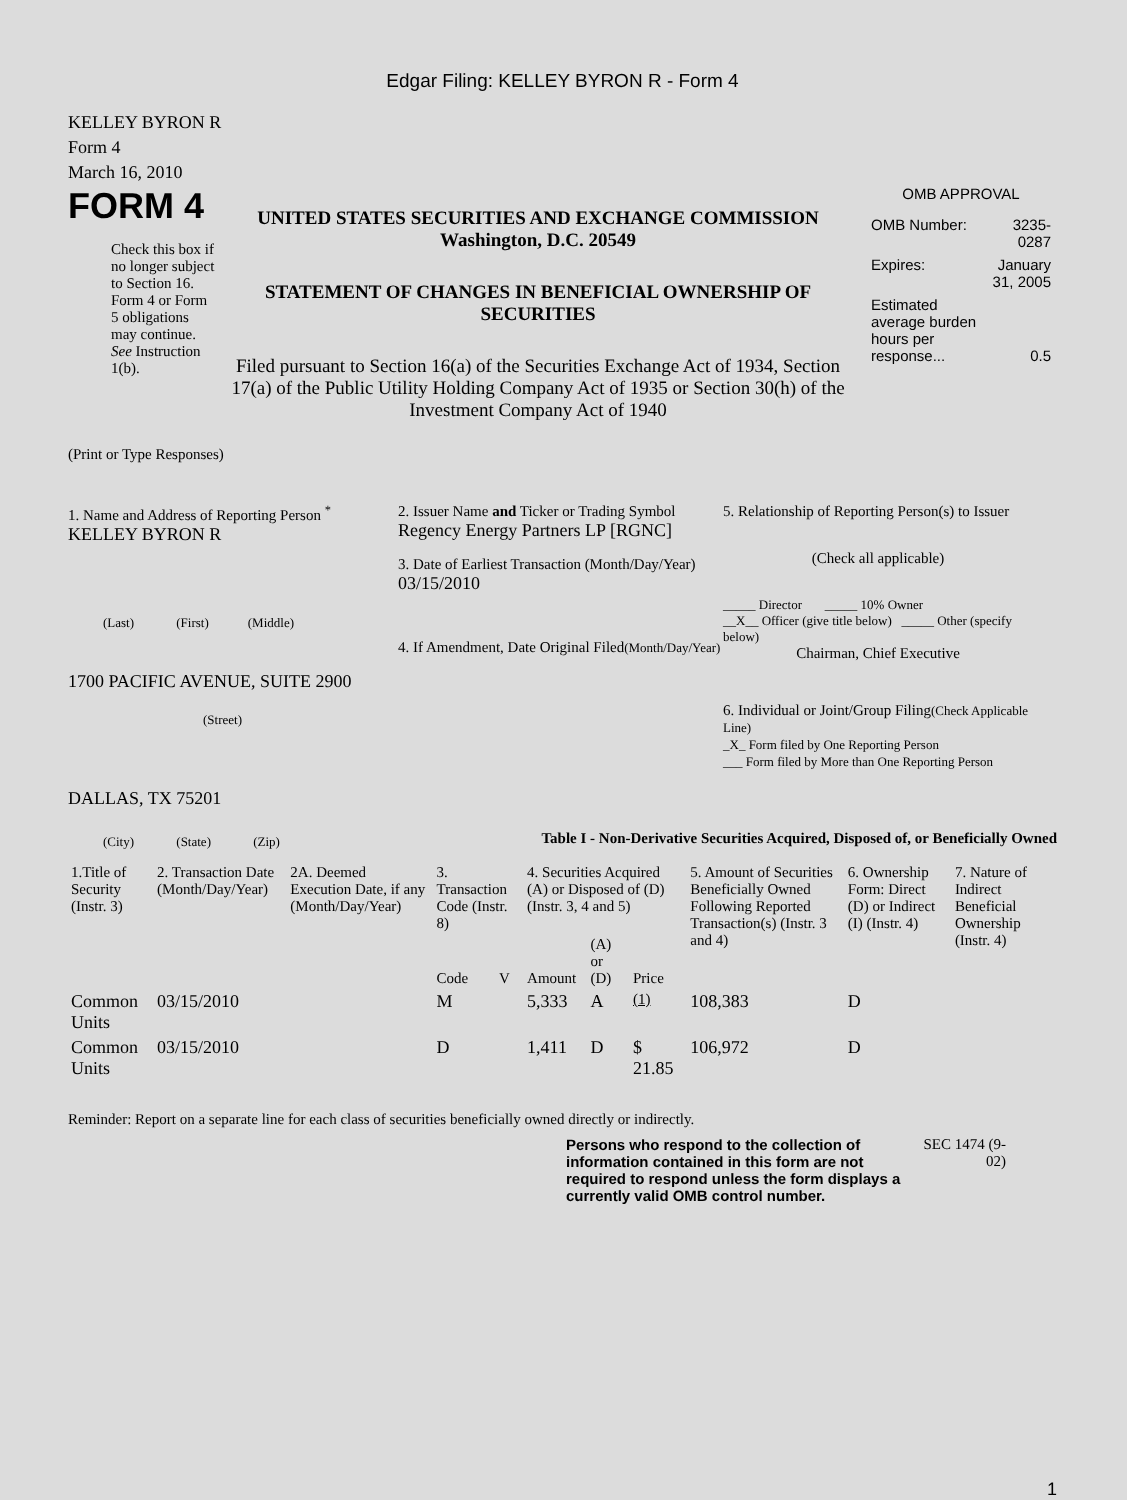Edgar Filing: KELLEY BYRON R - Form 4
KELLEY BYRON R
Form 4
March 16, 2010
FORM 4
Check this box if no longer subject to Section 16. Form 4 or Form 5 obligations may continue. See Instruction 1(b).
UNITED STATES SECURITIES AND EXCHANGE COMMISSION
Washington, D.C. 20549
STATEMENT OF CHANGES IN BENEFICIAL OWNERSHIP OF SECURITIES
Filed pursuant to Section 16(a) of the Securities Exchange Act of 1934, Section 17(a) of the Public Utility Holding Company Act of 1935 or Section 30(h) of the Investment Company Act of 1940
OMB APPROVAL
| OMB Number: | 3235-0287 |
| Expires: | January 31, 2005 |
| Estimated average burden hours per response... | 0.5 |
(Print or Type Responses)
1. Name and Address of Reporting Person <sup>*</sup>
KELLEY BYRON R
(Last) (First) (Middle)
1700 PACIFIC AVENUE, SUITE 2900
(Street)
DALLAS, TX 75201
(City) (State) (Zip)
2. Issuer Name and Ticker or Trading Symbol
Regency Energy Partners LP [RGNC]
3. Date of Earliest Transaction (Month/Day/Year)
03/15/2010
4. If Amendment, Date Original Filed(Month/Day/Year)
5. Relationship of Reporting Person(s) to Issuer
(Check all applicable)
_____ Director _____ 10% Owner
__X__ Officer (give title below) _____ Other (specify below)
Chairman, Chief Executive
6. Individual or Joint/Group Filing(Check Applicable Line)
_X_ Form filed by One Reporting Person
___ Form filed by More than One Reporting Person
Table I - Non-Derivative Securities Acquired, Disposed of, or Beneficially Owned
| 1.Title of Security (Instr. 3) | 2. Transaction Date (Month/Day/Year) | 2A. Deemed Execution Date, if any (Month/Day/Year) | 3. Transaction Code (Instr. 8) | | 4. Securities Acquired (A) or Disposed of (D) (Instr. 3, 4 and 5) | | | 5. Amount of Securities Beneficially Owned Following Reported Transaction(s) (Instr. 3 and 4) | 6. Ownership Form: Direct (D) or Indirect (I) (Instr. 4) | 7. Nature of Indirect Beneficial Ownership (Instr. 4) |
| --- | --- | --- | --- | --- | --- | --- | --- | --- | --- | --- |
| | | | Code | V | Amount | (A) or (D) | Price | | | |
| Common Units | 03/15/2010 | | M | | 5,333 | A | <sup>(1)</sup> | 108,383 | D | |
| Common Units | 03/15/2010 | | D | | 1,411 | D | $ 21.85 | 106,972 | D | |
Reminder: Report on a separate line for each class of securities beneficially owned directly or indirectly.
Persons who respond to the collection of information contained in this form are not required to respond unless the form displays a currently valid OMB control number.
SEC 1474 (9-02)
1